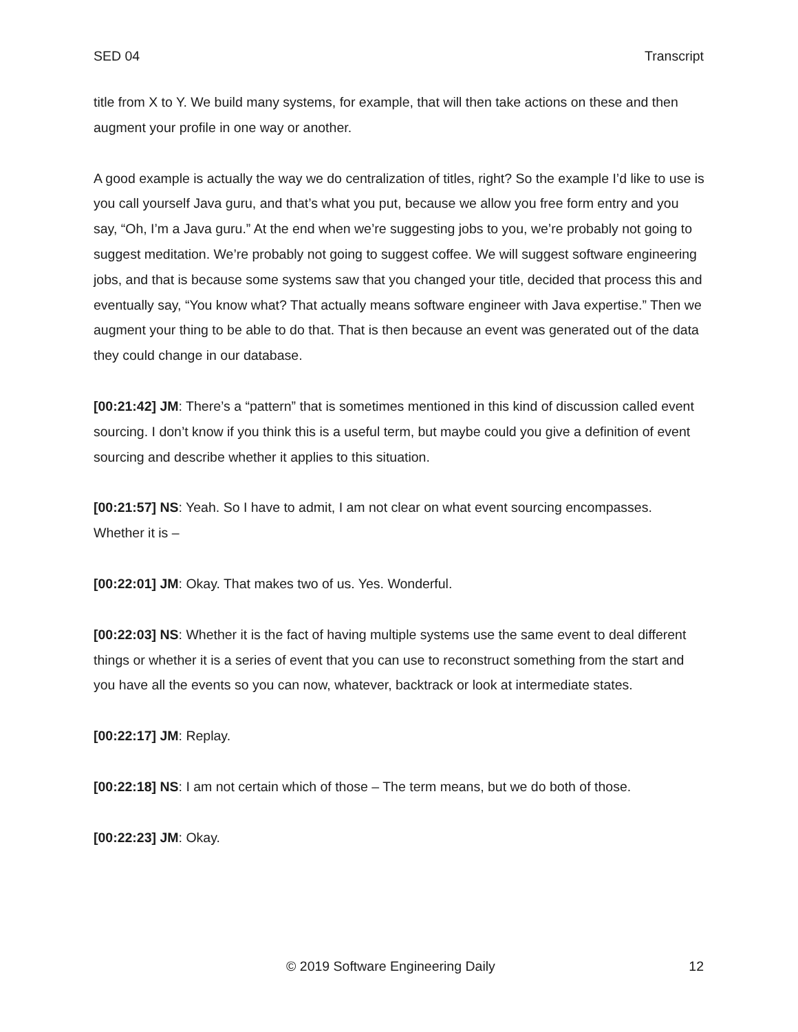SED 04 Transcript
title from X to Y. We build many systems, for example, that will then take actions on these and then augment your profile in one way or another.
A good example is actually the way we do centralization of titles, right? So the example I’d like to use is you call yourself Java guru, and that’s what you put, because we allow you free form entry and you say, “Oh, I’m a Java guru.” At the end when we’re suggesting jobs to you, we’re probably not going to suggest meditation. We’re probably not going to suggest coffee. We will suggest software engineering jobs, and that is because some systems saw that you changed your title, decided that process this and eventually say, “You know what? That actually means software engineer with Java expertise.” Then we augment your thing to be able to do that. That is then because an event was generated out of the data they could change in our database.
[00:21:42] JM: There’s a “pattern” that is sometimes mentioned in this kind of discussion called event sourcing. I don’t know if you think this is a useful term, but maybe could you give a definition of event sourcing and describe whether it applies to this situation.
[00:21:57] NS: Yeah. So I have to admit, I am not clear on what event sourcing encompasses. Whether it is –
[00:22:01] JM: Okay. That makes two of us. Yes. Wonderful.
[00:22:03] NS: Whether it is the fact of having multiple systems use the same event to deal different things or whether it is a series of event that you can use to reconstruct something from the start and you have all the events so you can now, whatever, backtrack or look at intermediate states.
[00:22:17] JM: Replay.
[00:22:18] NS: I am not certain which of those – The term means, but we do both of those.
[00:22:23] JM: Okay.
© 2019 Software Engineering Daily 12